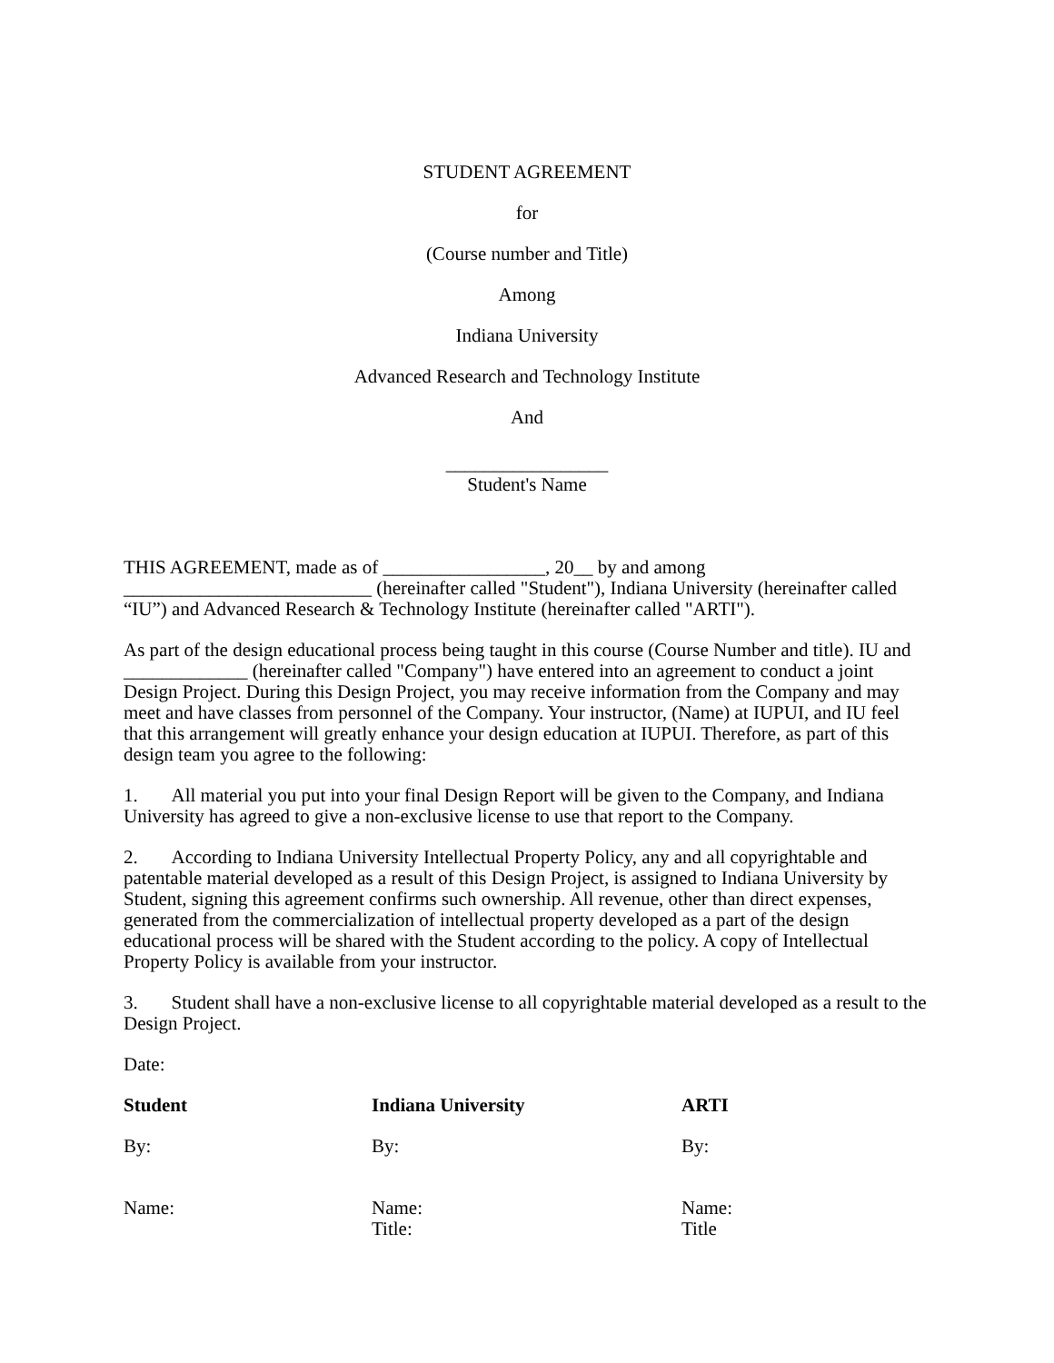STUDENT AGREEMENT
for
(Course number and Title)
Among
Indiana University
Advanced Research and Technology Institute
And
_________________
Student's Name
THIS AGREEMENT, made as of _________________, 20__ by and among __________________________ (hereinafter called "Student"), Indiana University (hereinafter called “IU”) and Advanced Research & Technology Institute (hereinafter called "ARTI").
As part of the design educational process being taught in this course (Course Number and title). IU and _____________ (hereinafter called "Company") have entered into an agreement to conduct a joint Design Project. During this Design Project, you may receive information from the Company and may meet and have classes from personnel of the Company. Your instructor, (Name) at IUPUI, and IU feel that this arrangement will greatly enhance your design education at IUPUI. Therefore, as part of this design team you agree to the following:
1. All material you put into your final Design Report will be given to the Company, and Indiana University has agreed to give a non-exclusive license to use that report to the Company.
2. According to Indiana University Intellectual Property Policy, any and all copyrightable and patentable material developed as a result of this Design Project, is assigned to Indiana University by Student, signing this agreement confirms such ownership. All revenue, other than direct expenses, generated from the commercialization of intellectual property developed as a part of the design educational process will be shared with the Student according to the policy. A copy of Intellectual Property Policy is available from your instructor.
3. Student shall have a non-exclusive license to all copyrightable material developed as a result to the Design Project.
Date:
Student
Indiana University
ARTI
By:
By:
By:
Name:
Name:
Title:
Name:
Title